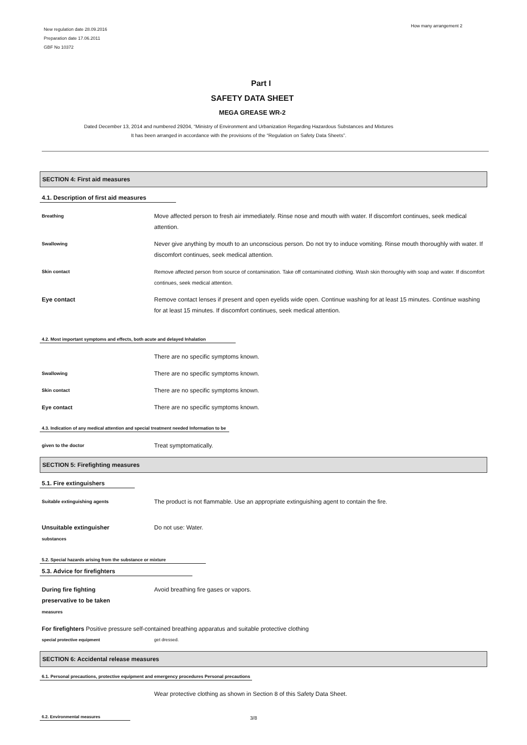New regulation date 28.09.2016
Preparation date 17.06.2011
GBF No 10372
How many arrangement 2
Part I
SAFETY DATA SHEET
MEGA GREASE WR-2
Dated December 13, 2014 and numbered 29204, “Ministry of Environment and Urbanization Regarding Hazardous Substances and Mixtures
It has been arranged in accordance with the provisions of the “Regulation on Safety Data Sheets”.
SECTION 4: First aid measures
4.1. Description of first aid measures
Breathing
Move affected person to fresh air immediately. Rinse nose and mouth with water. If discomfort continues, seek medical attention.
Swallowing
Never give anything by mouth to an unconscious person. Do not try to induce vomiting. Rinse mouth thoroughly with water. If discomfort continues, seek medical attention.
Skin contact Remove affected person from source of contamination. Take off contaminated clothing. Wash skin thoroughly with soap and water. If discomfort continues, seek medical attention.
Eye contact Remove contact lenses if present and open eyelids wide open. Continue washing for at least 15 minutes. Continue washing for at least 15 minutes. If discomfort continues, seek medical attention.
4.2. Most important symptoms and effects, both acute and delayed Inhalation
There are no specific symptoms known.
Swallowing
There are no specific symptoms known.
Skin contact
There are no specific symptoms known.
Eye contact There are no specific symptoms known.
4.3. Indication of any medical attention and special treatment needed Information to be
given to the doctor
Treat symptomatically.
SECTION 5: Firefighting measures
5.1. Fire extinguishers
Suitable extinguishing agents
The product is not flammable. Use an appropriate extinguishing agent to contain the fire.
Unsuitable extinguisher
substances
Do not use: Water.
5.2. Special hazards arising from the substance or mixture
5.3. Advice for firefighters
During fire fighting
preservative to be taken
measures
Avoid breathing fire gases or vapors.
For firefighters Positive pressure self-contained breathing apparatus and suitable protective clothing
special protective equipment get dressed.
SECTION 6: Accidental release measures
6.1. Personal precautions, protective equipment and emergency procedures Personal precautions
Wear protective clothing as shown in Section 8 of this Safety Data Sheet.
6.2. Environmental measures
3/8